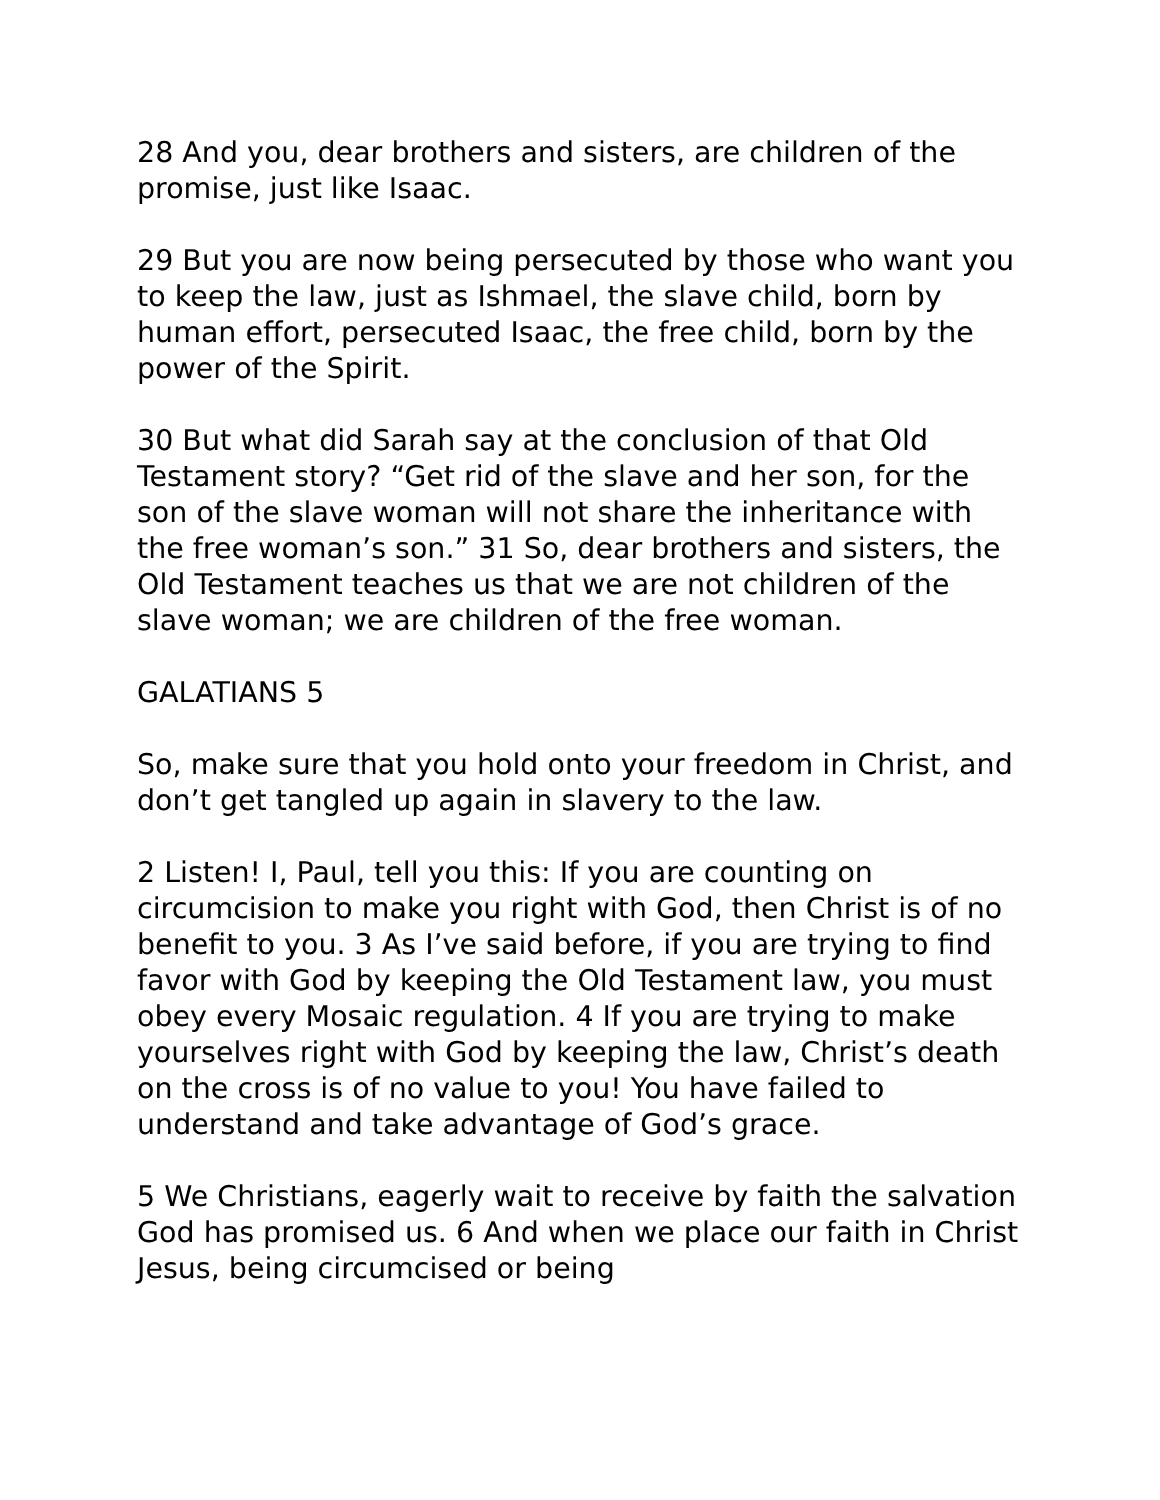28 And you, dear brothers and sisters, are children of the promise, just like Isaac.
29 But you are now being persecuted by those who want you to keep the law, just as Ishmael, the slave child, born by human effort, persecuted Isaac, the free child, born by the power of the Spirit.
30 But what did Sarah say at the conclusion of that Old Testament story? “Get rid of the slave and her son, for the son of the slave woman will not share the inheritance with the free woman’s son.” 31 So, dear brothers and sisters, the Old Testament teaches us that we are not children of the slave woman; we are children of the free woman.
GALATIANS 5
So, make sure that you hold onto your freedom in Christ, and don’t get tangled up again in slavery to the law.
2 Listen! I, Paul, tell you this: If you are counting on circumcision to make you right with God, then Christ is of no benefit to you. 3 As I’ve said before, if you are trying to find favor with God by keeping the Old Testament law, you must obey every Mosaic regulation. 4 If you are trying to make yourselves right with God by keeping the law, Christ’s death on the cross is of no value to you! You have failed to understand and take advantage of God’s grace.
5 We Christians, eagerly wait to receive by faith the salvation God has promised us. 6 And when we place our faith in Christ Jesus, being circumcised or being